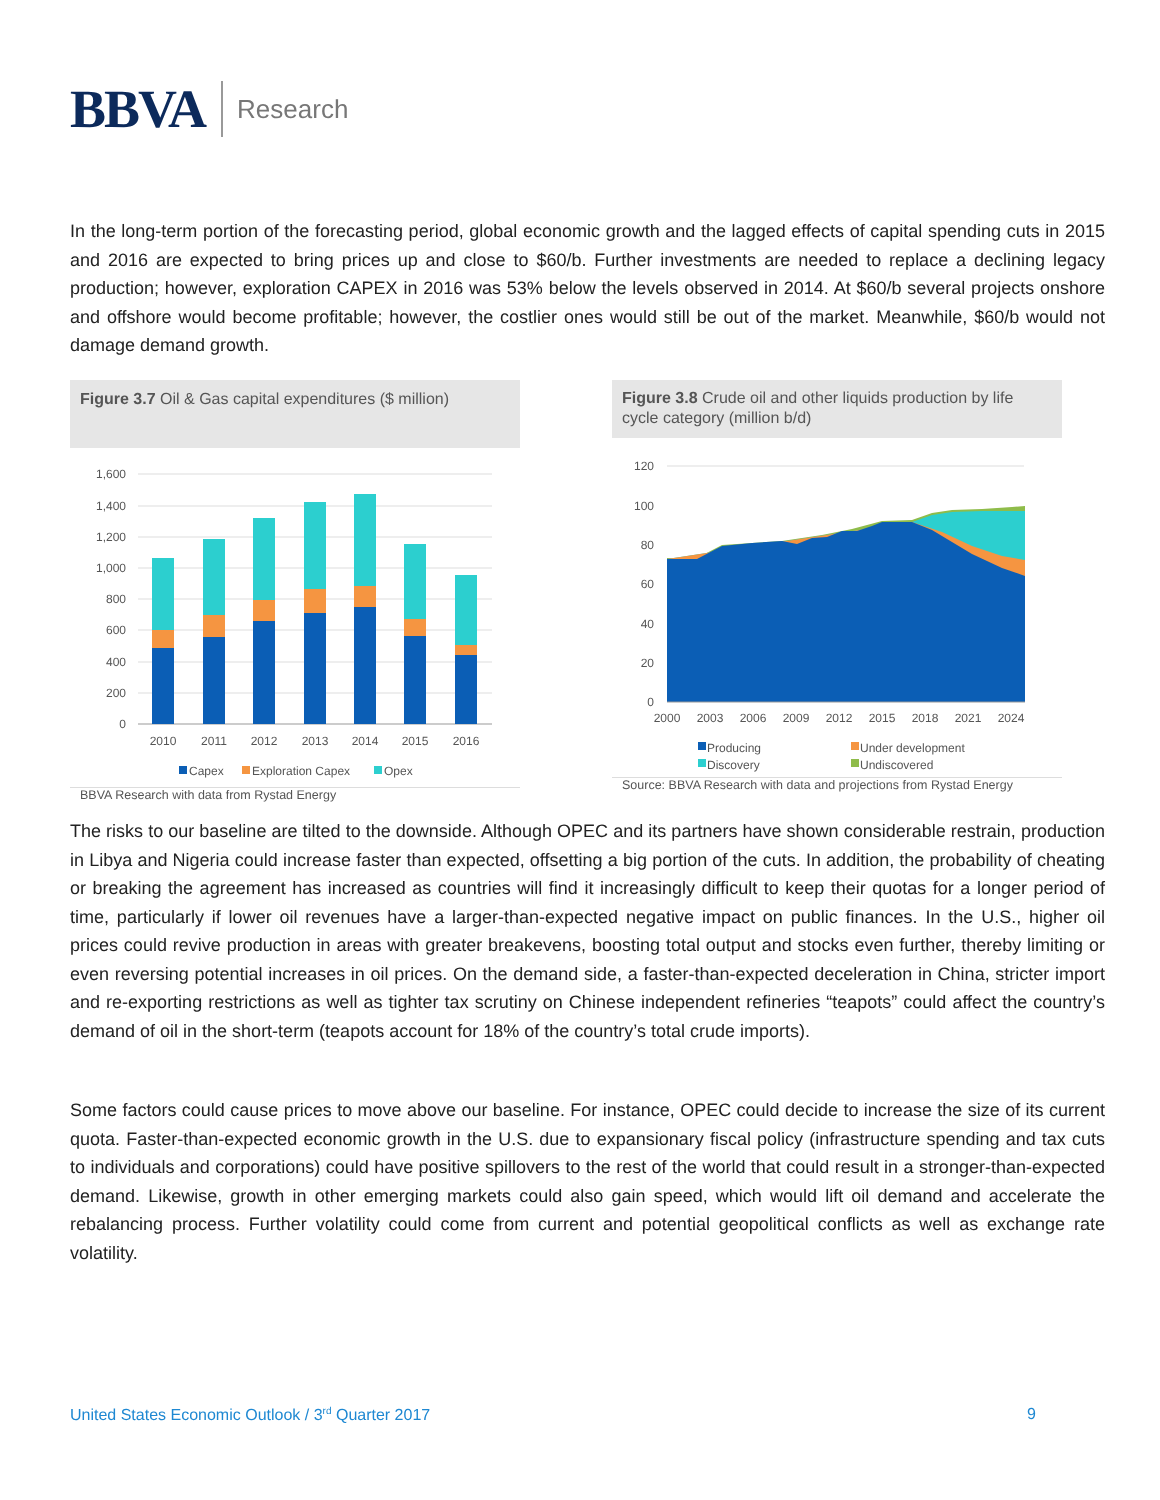BBVA Research
In the long-term portion of the forecasting period, global economic growth and the lagged effects of capital spending cuts in 2015 and 2016 are expected to bring prices up and close to $60/b. Further investments are needed to replace a declining legacy production; however, exploration CAPEX in 2016 was 53% below the levels observed in 2014. At $60/b several projects onshore and offshore would become profitable; however, the costlier ones would still be out of the market. Meanwhile, $60/b would not damage demand growth.
Figure 3.7 Oil & Gas capital expenditures ($ million)
1,600
1,400
1,200
1,000
800
600
400
200
0
2010
2011
2012
2013
2014
2015
2016
Capex
Exploration Capex
Opex
BBVA Research with data from Rystad Energy
Figure 3.8 Crude oil and other liquids production by life cycle category (million b/d)
120
100
80
60
40
20
0
2000
2003
2006
2009
2012
2015
2018
2021
2024
Producing
Under development
Discovery
Undiscovered
Source: BBVA Research with data and projections from Rystad Energy
The risks to our baseline are tilted to the downside. Although OPEC and its partners have shown considerable restrain, production in Libya and Nigeria could increase faster than expected, offsetting a big portion of the cuts. In addition, the probability of cheating or breaking the agreement has increased as countries will find it increasingly difficult to keep their quotas for a longer period of time, particularly if lower oil revenues have a larger-than-expected negative impact on public finances. In the U.S., higher oil prices could revive production in areas with greater breakevens, boosting total output and stocks even further, thereby limiting or even reversing potential increases in oil prices. On the demand side, a faster-than-expected deceleration in China, stricter import and re-exporting restrictions as well as tighter tax scrutiny on Chinese independent refineries “teapots” could affect the country’s demand of oil in the short-term (teapots account for 18% of the country’s total crude imports).
Some factors could cause prices to move above our baseline. For instance, OPEC could decide to increase the size of its current quota. Faster-than-expected economic growth in the U.S. due to expansionary fiscal policy (infrastructure spending and tax cuts to individuals and corporations) could have positive spillovers to the rest of the world that could result in a stronger-than-expected demand. Likewise, growth in other emerging markets could also gain speed, which would lift oil demand and accelerate the rebalancing process. Further volatility could come from current and potential geopolitical conflicts as well as exchange rate volatility.
United States Economic Outlook / 3<sup>rd</sup> Quarter 2017 9